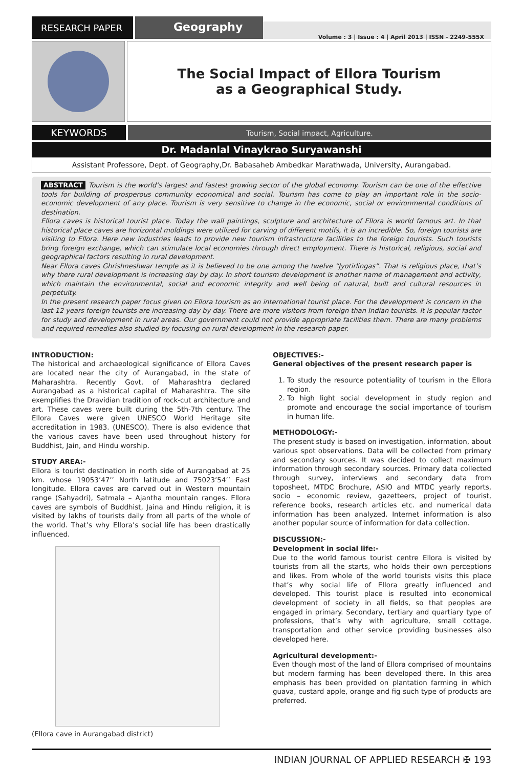RESEARCH PAPER
Geography
Volume : 3 | Issue : 4 | April 2013 | ISSN - 2249-555X
The Social Impact of Ellora Tourism
as a Geographical Study.
KEYWORDS
Tourism, Social impact, Agriculture.
Dr. Madanlal Vinaykrao Suryawanshi
Assistant Professore, Dept. of Geography,Dr. Babasaheb Ambedkar Marathwada, University, Aurangabad.
ABSTRACT Tourism is the world’s largest and fastest growing sector of the global economy. Tourism can be one of the effective tools for building of prosperous community economical and social. Tourism has come to play an important role in the socio- economic development of any place. Tourism is very sensitive to change in the economic, social or environmental conditions of destination.
Ellora caves is historical tourist place. Today the wall paintings, sculpture and architecture of Ellora is world famous art. In that historical place caves are horizontal moldings were utilized for carving of different motifs, it is an incredible. So, foreign tourists are visiting to Ellora. Here new industries leads to provide new tourism infrastructure facilities to the foreign tourists. Such tourists bring foreign exchange, which can stimulate local economies through direct employment. There is historical, religious, social and geographical factors resulting in rural development.
Near Ellora caves Ghrishneshwar temple as it is believed to be one among the twelve “Jyotirlingas”. That is religious place, that’s why there rural development is increasing day by day. In short tourism development is another name of management and activity, which maintain the environmental, social and economic integrity and well being of natural, built and cultural resources in perpetuity.
In the present research paper focus given on Ellora tourism as an international tourist place. For the development is concern in the last 12 years foreign tourists are increasing day by day. There are more visitors from foreign than Indian tourists. It is popular factor for study and development in rural areas. Our government could not provide appropriate facilities them. There are many problems and required remedies also studied by focusing on rural development in the research paper.
INTRODUCTION:
The historical and archaeological significance of Ellora Caves are located near the city of Aurangabad, in the state of Maharashtra. Recently Govt. of Maharashtra declared Aurangabad as a historical capital of Maharashtra. The site exemplifies the Dravidian tradition of rock-cut architecture and art. These caves were built during the 5th-7th century. The Ellora Caves were given UNESCO World Heritage site accreditation in 1983. (UNESCO). There is also evidence that the various caves have been used throughout history for Buddhist, Jain, and Hindu worship.
STUDY AREA:-
Ellora is tourist destination in north side of Aurangabad at 25 km. whose 19053’47’’ North latitude and 75023’54’’ East longitude. Ellora caves are carved out in Western mountain range (Sahyadri), Satmala – Ajantha mountain ranges. Ellora caves are symbols of Buddhist, Jaina and Hindu religion, it is visited by lakhs of tourists daily from all parts of the whole of the world. That’s why Ellora’s social life has been drastically influenced.
(Ellora cave in Aurangabad district)
OBJECTIVES:-
General objectives of the present research paper is
1. To study the resource potentiality of tourism in the Ellora region.
2. To high light social development in study region and promote and encourage the social importance of tourism in human life.
METHODOLOGY:-
The present study is based on investigation, information, about various spot observations. Data will be collected from primary and secondary sources. It was decided to collect maximum information through secondary sources. Primary data collected through survey, interviews and secondary data from toposheet, MTDC Brochure, ASIO and MTDC yearly reports, socio – economic review, gazetteers, project of tourist, reference books, research articles etc. and numerical data information has been analyzed. Internet information is also another popular source of information for data collection.
DISCUSSION:-
Development in social life:-
Due to the world famous tourist centre Ellora is visited by tourists from all the starts, who holds their own perceptions and likes. From whole of the world tourists visits this place that’s why social life of Ellora greatly influenced and developed. This tourist place is resulted into economical development of society in all fields, so that peoples are engaged in primary. Secondary, tertiary and quartiary type of professions, that’s why with agriculture, small cottage, transportation and other service providing businesses also developed here.
Agricultural development:-
Even though most of the land of Ellora comprised of mountains but modern farming has been developed there. In this area emphasis has been provided on plantation farming in which guava, custard apple, orange and fig such type of products are preferred.
INDIAN JOURNAL OF APPLIED RESEARCH ✠ 193